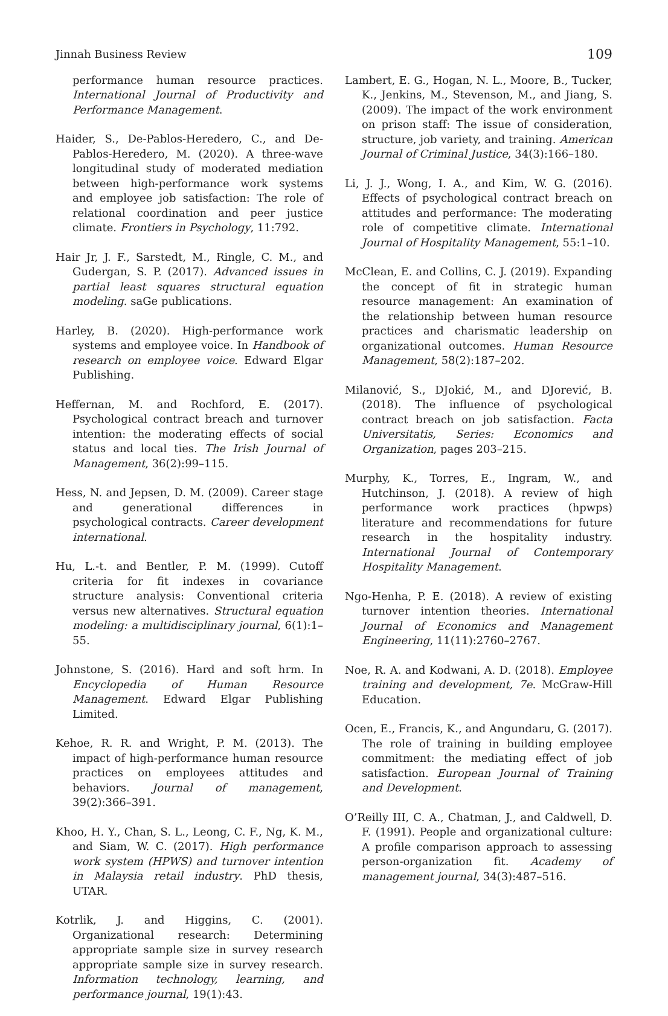Jinnah Business Review 109
performance human resource practices. International Journal of Productivity and Performance Management.
Haider, S., De-Pablos-Heredero, C., and De-Pablos-Heredero, M. (2020). A three-wave longitudinal study of moderated mediation between high-performance work systems and employee job satisfaction: The role of relational coordination and peer justice climate. Frontiers in Psychology, 11:792.
Hair Jr, J. F., Sarstedt, M., Ringle, C. M., and Gudergan, S. P. (2017). Advanced issues in partial least squares structural equation modeling. saGe publications.
Harley, B. (2020). High-performance work systems and employee voice. In Handbook of research on employee voice. Edward Elgar Publishing.
Heffernan, M. and Rochford, E. (2017). Psychological contract breach and turnover intention: the moderating effects of social status and local ties. The Irish Journal of Management, 36(2):99–115.
Hess, N. and Jepsen, D. M. (2009). Career stage and generational differences in psychological contracts. Career development international.
Hu, L.-t. and Bentler, P. M. (1999). Cutoff criteria for fit indexes in covariance structure analysis: Conventional criteria versus new alternatives. Structural equation modeling: a multidisciplinary journal, 6(1):1–55.
Johnstone, S. (2016). Hard and soft hrm. In Encyclopedia of Human Resource Management. Edward Elgar Publishing Limited.
Kehoe, R. R. and Wright, P. M. (2013). The impact of high-performance human resource practices on employees attitudes and behaviors. Journal of management, 39(2):366–391.
Khoo, H. Y., Chan, S. L., Leong, C. F., Ng, K. M., and Siam, W. C. (2017). High performance work system (HPWS) and turnover intention in Malaysia retail industry. PhD thesis, UTAR.
Kotrlik, J. and Higgins, C. (2001). Organizational research: Determining appropriate sample size in survey research appropriate sample size in survey research. Information technology, learning, and performance journal, 19(1):43.
Lambert, E. G., Hogan, N. L., Moore, B., Tucker, K., Jenkins, M., Stevenson, M., and Jiang, S. (2009). The impact of the work environment on prison staff: The issue of consideration, structure, job variety, and training. American Journal of Criminal Justice, 34(3):166–180.
Li, J. J., Wong, I. A., and Kim, W. G. (2016). Effects of psychological contract breach on attitudes and performance: The moderating role of competitive climate. International Journal of Hospitality Management, 55:1–10.
McClean, E. and Collins, C. J. (2019). Expanding the concept of fit in strategic human resource management: An examination of the relationship between human resource practices and charismatic leadership on organizational outcomes. Human Resource Management, 58(2):187–202.
Milanović, S., DJokić, M., and DJorević, B. (2018). The influence of psychological contract breach on job satisfaction. Facta Universitatis, Series: Economics and Organization, pages 203–215.
Murphy, K., Torres, E., Ingram, W., and Hutchinson, J. (2018). A review of high performance work practices (hpwps) literature and recommendations for future research in the hospitality industry. International Journal of Contemporary Hospitality Management.
Ngo-Henha, P. E. (2018). A review of existing turnover intention theories. International Journal of Economics and Management Engineering, 11(11):2760–2767.
Noe, R. A. and Kodwani, A. D. (2018). Employee training and development, 7e. McGraw-Hill Education.
Ocen, E., Francis, K., and Angundaru, G. (2017). The role of training in building employee commitment: the mediating effect of job satisfaction. European Journal of Training and Development.
O’Reilly III, C. A., Chatman, J., and Caldwell, D. F. (1991). People and organizational culture: A profile comparison approach to assessing person-organization fit. Academy of management journal, 34(3):487–516.